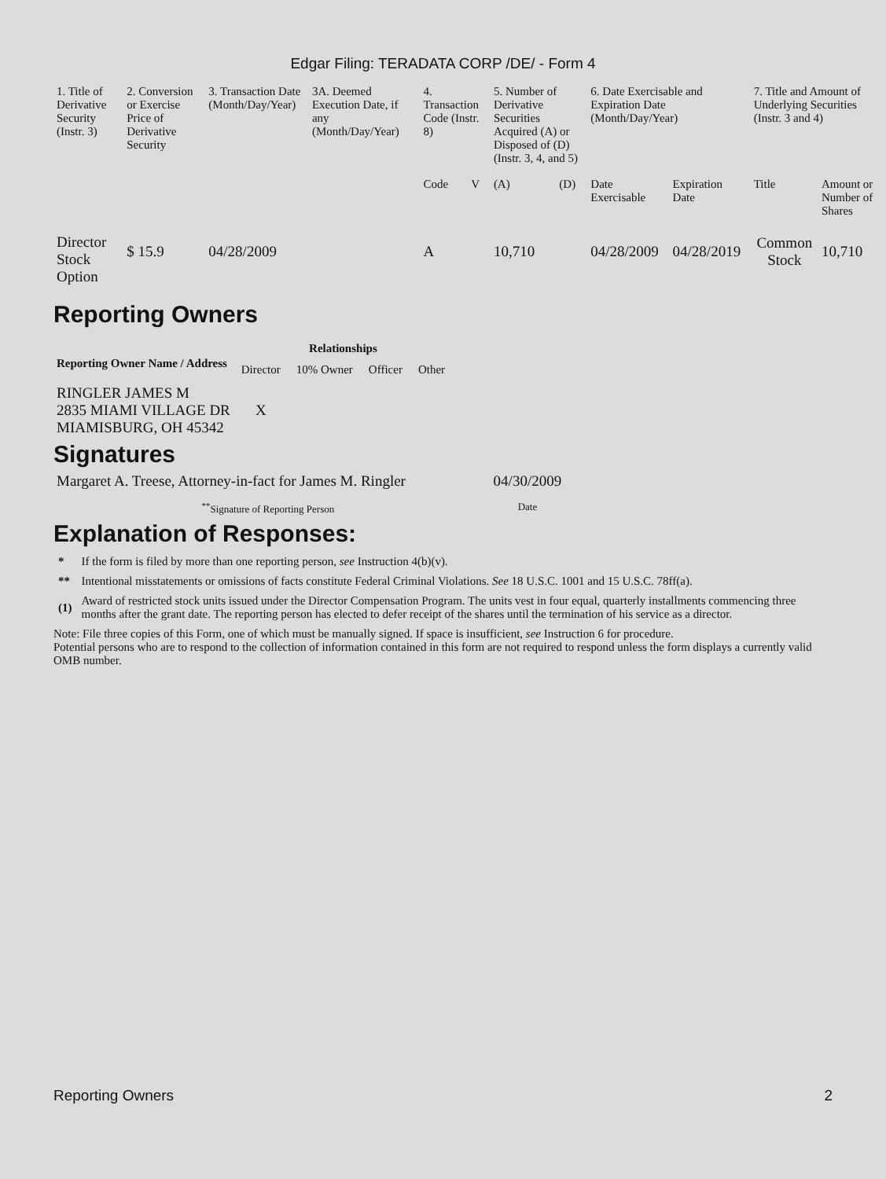Edgar Filing: TERADATA CORP /DE/ - Form 4
| 1. Title of Derivative Security (Instr. 3) | 2. Conversion or Exercise Price of Derivative Security | 3. Transaction Date (Month/Day/Year) | 3A. Deemed Execution Date, if any (Month/Day/Year) | 4. Transaction Code (Instr. 8) | | 5. Number of Derivative Securities Acquired (A) or Disposed of (D) (Instr. 3, 4, and 5) | | 6. Date Exercisable and Expiration Date (Month/Day/Year) | | 7. Title and Amount of Underlying Securities (Instr. 3 and 4) | |
| --- | --- | --- | --- | --- | --- | --- | --- | --- | --- | --- | --- |
| | | | | Code | V | (A) | (D) | Date Exercisable | Expiration Date | Title | Amount or Number of Shares |
| Director Stock Option | $ 15.9 | 04/28/2009 | | A | | 10,710 | | 04/28/2009 | 04/28/2019 | Common Stock | 10,710 |
Reporting Owners
| Reporting Owner Name / Address | Relationships | | | |
| --- | --- | --- | --- | --- |
| | Director | 10% Owner | Officer | Other |
| RINGLER JAMES M 2835 MIAMI VILLAGE DR MIAMISBURG, OH 45342 | X | | | |
Signatures
| Margaret A. Treese, Attorney-in-fact for James M. Ringler | 04/30/2009 |
| <sup>**</sup> Signature of Reporting Person | Date |
Explanation of Responses:
| * | If the form is filed by more than one reporting person, see Instruction 4(b)(v). |
| ** | Intentional misstatements or omissions of facts constitute Federal Criminal Violations. See 18 U.S.C. 1001 and 15 U.S.C. 78ff(a). |
| (1) | Award of restricted stock units issued under the Director Compensation Program. The units vest in four equal, quarterly installments commencing three months after the grant date. The reporting person has elected to defer receipt of the shares until the termination of his service as a director. |
Note: File three copies of this Form, one of which must be manually signed. If space is insufficient, see Instruction 6 for procedure.
Potential persons who are to respond to the collection of information contained in this form are not required to respond unless the form displays a currently valid OMB number.
Reporting Owners 2